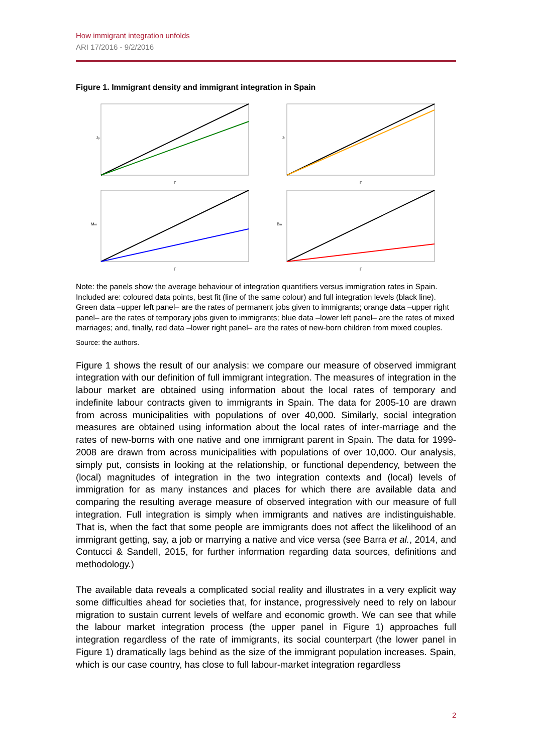How immigrant integration unfolds
ARI 17/2016 - 9/2/2016
Figure 1. Immigrant density and immigrant integration in Spain
Jp
Γ
Jt
Γ
Mm
Γ
Bm
Γ
Note: the panels show the average behaviour of integration quantifiers versus immigration rates in Spain. Included are: coloured data points, best fit (line of the same colour) and full integration levels (black line). Green data –upper left panel– are the rates of permanent jobs given to immigrants; orange data –upper right panel– are the rates of temporary jobs given to immigrants; blue data –lower left panel– are the rates of mixed marriages; and, finally, red data –lower right panel– are the rates of new-born children from mixed couples.
Source: the authors.
Figure 1 shows the result of our analysis: we compare our measure of observed immigrant integration with our definition of full immigrant integration. The measures of integration in the labour market are obtained using information about the local rates of temporary and indefinite labour contracts given to immigrants in Spain. The data for 2005-10 are drawn from across municipalities with populations of over 40,000. Similarly, social integration measures are obtained using information about the local rates of inter-marriage and the rates of new-borns with one native and one immigrant parent in Spain. The data for 1999-2008 are drawn from across municipalities with populations of over 10,000. Our analysis, simply put, consists in looking at the relationship, or functional dependency, between the (local) magnitudes of integration in the two integration contexts and (local) levels of immigration for as many instances and places for which there are available data and comparing the resulting average measure of observed integration with our measure of full integration. Full integration is simply when immigrants and natives are indistinguishable. That is, when the fact that some people are immigrants does not affect the likelihood of an immigrant getting, say, a job or marrying a native and vice versa (see Barra et al., 2014, and Contucci & Sandell, 2015, for further information regarding data sources, definitions and methodology.)
The available data reveals a complicated social reality and illustrates in a very explicit way some difficulties ahead for societies that, for instance, progressively need to rely on labour migration to sustain current levels of welfare and economic growth. We can see that while the labour market integration process (the upper panel in Figure 1) approaches full integration regardless of the rate of immigrants, its social counterpart (the lower panel in Figure 1) dramatically lags behind as the size of the immigrant population increases. Spain, which is our case country, has close to full labour-market integration regardless
2